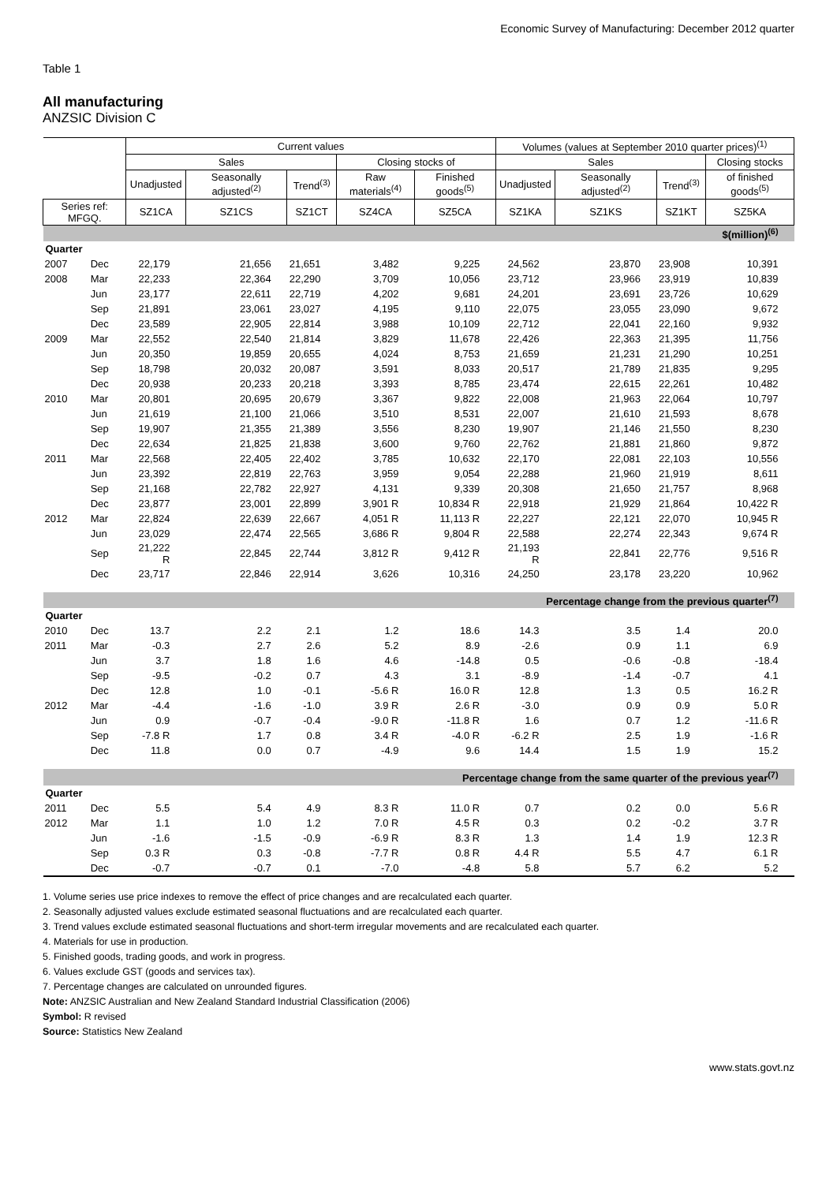Economic Survey of Manufacturing: December 2012 quarter
Table 1
All manufacturing
ANZSIC Division C
| | | Current values | | | | | Volumes (values at September 2010 quarter prices)<sup>(1)</sup> | | | |
| --- | --- | --- | --- | --- | --- | --- | --- | --- | --- | --- |
| | | Sales | | | Closing stocks of | | Sales | | | Closing stocks |
| | | Unadjusted | Seasonally adjusted<sup>(2)</sup> | Trend<sup>(3)</sup> | Raw materials<sup>(4)</sup> | Finished goods<sup>(5)</sup> | Unadjusted | Seasonally adjusted<sup>(2)</sup> | Trend<sup>(3)</sup> | of finished goods<sup>(5)</sup> |
| Series ref: MFGQ. | | SZ1CA | SZ1CS | SZ1CT | SZ4CA | SZ5CA | SZ1KA | SZ1KS | SZ1KT | SZ5KA |
| $(million)<sup>(6)</sup> | | | | | | | | | | |
| Quarter | | | | | | | | | | |
| 2007 | Dec | 22,179 | 21,656 | 21,651 | 3,482 | 9,225 | 24,562 | 23,870 | 23,908 | 10,391 |
| 2008 | Mar | 22,233 | 22,364 | 22,290 | 3,709 | 10,056 | 23,712 | 23,966 | 23,919 | 10,839 |
| | Jun | 23,177 | 22,611 | 22,719 | 4,202 | 9,681 | 24,201 | 23,691 | 23,726 | 10,629 |
| | Sep | 21,891 | 23,061 | 23,027 | 4,195 | 9,110 | 22,075 | 23,055 | 23,090 | 9,672 |
| | Dec | 23,589 | 22,905 | 22,814 | 3,988 | 10,109 | 22,712 | 22,041 | 22,160 | 9,932 |
| 2009 | Mar | 22,552 | 22,540 | 21,814 | 3,829 | 11,678 | 22,426 | 22,363 | 21,395 | 11,756 |
| | Jun | 20,350 | 19,859 | 20,655 | 4,024 | 8,753 | 21,659 | 21,231 | 21,290 | 10,251 |
| | Sep | 18,798 | 20,032 | 20,087 | 3,591 | 8,033 | 20,517 | 21,789 | 21,835 | 9,295 |
| | Dec | 20,938 | 20,233 | 20,218 | 3,393 | 8,785 | 23,474 | 22,615 | 22,261 | 10,482 |
| 2010 | Mar | 20,801 | 20,695 | 20,679 | 3,367 | 9,822 | 22,008 | 21,963 | 22,064 | 10,797 |
| | Jun | 21,619 | 21,100 | 21,066 | 3,510 | 8,531 | 22,007 | 21,610 | 21,593 | 8,678 |
| | Sep | 19,907 | 21,355 | 21,389 | 3,556 | 8,230 | 19,907 | 21,146 | 21,550 | 8,230 |
| | Dec | 22,634 | 21,825 | 21,838 | 3,600 | 9,760 | 22,762 | 21,881 | 21,860 | 9,872 |
| 2011 | Mar | 22,568 | 22,405 | 22,402 | 3,785 | 10,632 | 22,170 | 22,081 | 22,103 | 10,556 |
| | Jun | 23,392 | 22,819 | 22,763 | 3,959 | 9,054 | 22,288 | 21,960 | 21,919 | 8,611 |
| | Sep | 21,168 | 22,782 | 22,927 | 4,131 | 9,339 | 20,308 | 21,650 | 21,757 | 8,968 |
| | Dec | 23,877 | 23,001 | 22,899 | 3,901 R | 10,834 R | 22,918 | 21,929 | 21,864 | 10,422 R |
| 2012 | Mar | 22,824 | 22,639 | 22,667 | 4,051 R | 11,113 R | 22,227 | 22,121 | 22,070 | 10,945 R |
| | Jun | 23,029 | 22,474 | 22,565 | 3,686 R | 9,804 R | 22,588 | 22,274 | 22,343 | 9,674 R |
| | Sep | 21,222 R | 22,845 | 22,744 | 3,812 R | 9,412 R | 21,193 R | 22,841 | 22,776 | 9,516 R |
| | Dec | 23,717 | 22,846 | 22,914 | 3,626 | 10,316 | 24,250 | 23,178 | 23,220 | 10,962 |
| Percentage change from the previous quarter<sup>(7)</sup> | | | | | | | | | | |
| Quarter | | | | | | | | | | |
| 2010 | Dec | 13.7 | 2.2 | 2.1 | 1.2 | 18.6 | 14.3 | 3.5 | 1.4 | 20.0 |
| 2011 | Mar | -0.3 | 2.7 | 2.6 | 5.2 | 8.9 | -2.6 | 0.9 | 1.1 | 6.9 |
| | Jun | 3.7 | 1.8 | 1.6 | 4.6 | -14.8 | 0.5 | -0.6 | -0.8 | -18.4 |
| | Sep | -9.5 | -0.2 | 0.7 | 4.3 | 3.1 | -8.9 | -1.4 | -0.7 | 4.1 |
| | Dec | 12.8 | 1.0 | -0.1 | -5.6 R | 16.0 R | 12.8 | 1.3 | 0.5 | 16.2 R |
| 2012 | Mar | -4.4 | -1.6 | -1.0 | 3.9 R | 2.6 R | -3.0 | 0.9 | 0.9 | 5.0 R |
| | Jun | 0.9 | -0.7 | -0.4 | -9.0 R | -11.8 R | 1.6 | 0.7 | 1.2 | -11.6 R |
| | Sep | -7.8 R | 1.7 | 0.8 | 3.4 R | -4.0 R | -6.2 R | 2.5 | 1.9 | -1.6 R |
| | Dec | 11.8 | 0.0 | 0.7 | -4.9 | 9.6 | 14.4 | 1.5 | 1.9 | 15.2 |
| Percentage change from the same quarter of the previous year<sup>(7)</sup> | | | | | | | | | | |
| Quarter | | | | | | | | | | |
| 2011 | Dec | 5.5 | 5.4 | 4.9 | 8.3 R | 11.0 R | 0.7 | 0.2 | 0.0 | 5.6 R |
| 2012 | Mar | 1.1 | 1.0 | 1.2 | 7.0 R | 4.5 R | 0.3 | 0.2 | -0.2 | 3.7 R |
| | Jun | -1.6 | -1.5 | -0.9 | -6.9 R | 8.3 R | 1.3 | 1.4 | 1.9 | 12.3 R |
| | Sep | 0.3 R | 0.3 | -0.8 | -7.7 R | 0.8 R | 4.4 R | 5.5 | 4.7 | 6.1 R |
| | Dec | -0.7 | -0.7 | 0.1 | -7.0 | -4.8 | 5.8 | 5.7 | 6.2 | 5.2 |
1. Volume series use price indexes to remove the effect of price changes and are recalculated each quarter.
2. Seasonally adjusted values exclude estimated seasonal fluctuations and are recalculated each quarter.
3. Trend values exclude estimated seasonal fluctuations and short-term irregular movements and are recalculated each quarter.
4. Materials for use in production.
5. Finished goods, trading goods, and work in progress.
6. Values exclude GST (goods and services tax).
7. Percentage changes are calculated on unrounded figures.
Note: ANZSIC Australian and New Zealand Standard Industrial Classification (2006)
Symbol: R revised
Source: Statistics New Zealand
www.stats.govt.nz